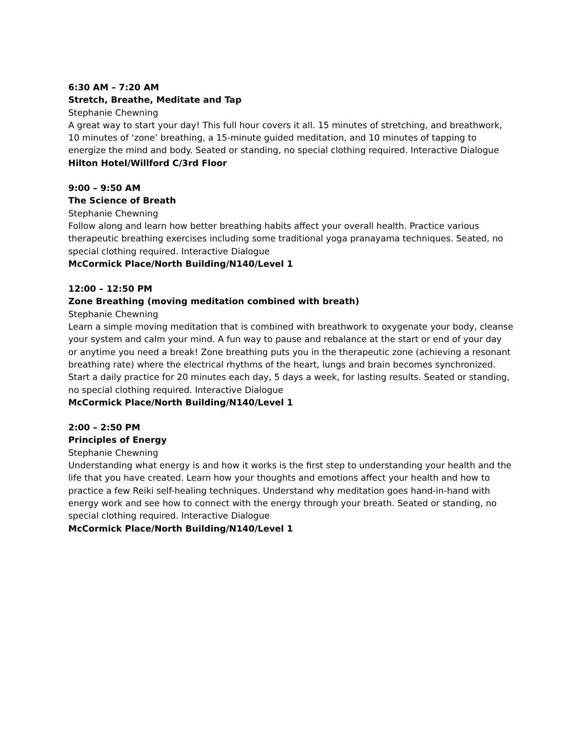6:30 AM – 7:20 AM
Stretch, Breathe, Meditate and Tap
Stephanie Chewning
A great way to start your day! This full hour covers it all. 15 minutes of stretching, and breathwork, 10 minutes of ‘zone’ breathing, a 15-minute guided meditation, and 10 minutes of tapping to energize the mind and body. Seated or standing, no special clothing required. Interactive Dialogue
Hilton Hotel/Willford C/3rd Floor
9:00 – 9:50 AM
The Science of Breath
Stephanie Chewning
Follow along and learn how better breathing habits affect your overall health. Practice various therapeutic breathing exercises including some traditional yoga pranayama techniques. Seated, no special clothing required. Interactive Dialogue
McCormick Place/North Building/N140/Level 1
12:00 – 12:50 PM
Zone Breathing (moving meditation combined with breath)
Stephanie Chewning
Learn a simple moving meditation that is combined with breathwork to oxygenate your body, cleanse your system and calm your mind. A fun way to pause and rebalance at the start or end of your day or anytime you need a break! Zone breathing puts you in the therapeutic zone (achieving a resonant breathing rate) where the electrical rhythms of the heart, lungs and brain becomes synchronized. Start a daily practice for 20 minutes each day, 5 days a week, for lasting results. Seated or standing, no special clothing required. Interactive Dialogue
McCormick Place/North Building/N140/Level 1
2:00 – 2:50 PM
Principles of Energy
Stephanie Chewning
Understanding what energy is and how it works is the first step to understanding your health and the life that you have created. Learn how your thoughts and emotions affect your health and how to practice a few Reiki self-healing techniques. Understand why meditation goes hand-in-hand with energy work and see how to connect with the energy through your breath. Seated or standing, no special clothing required. Interactive Dialogue
McCormick Place/North Building/N140/Level 1